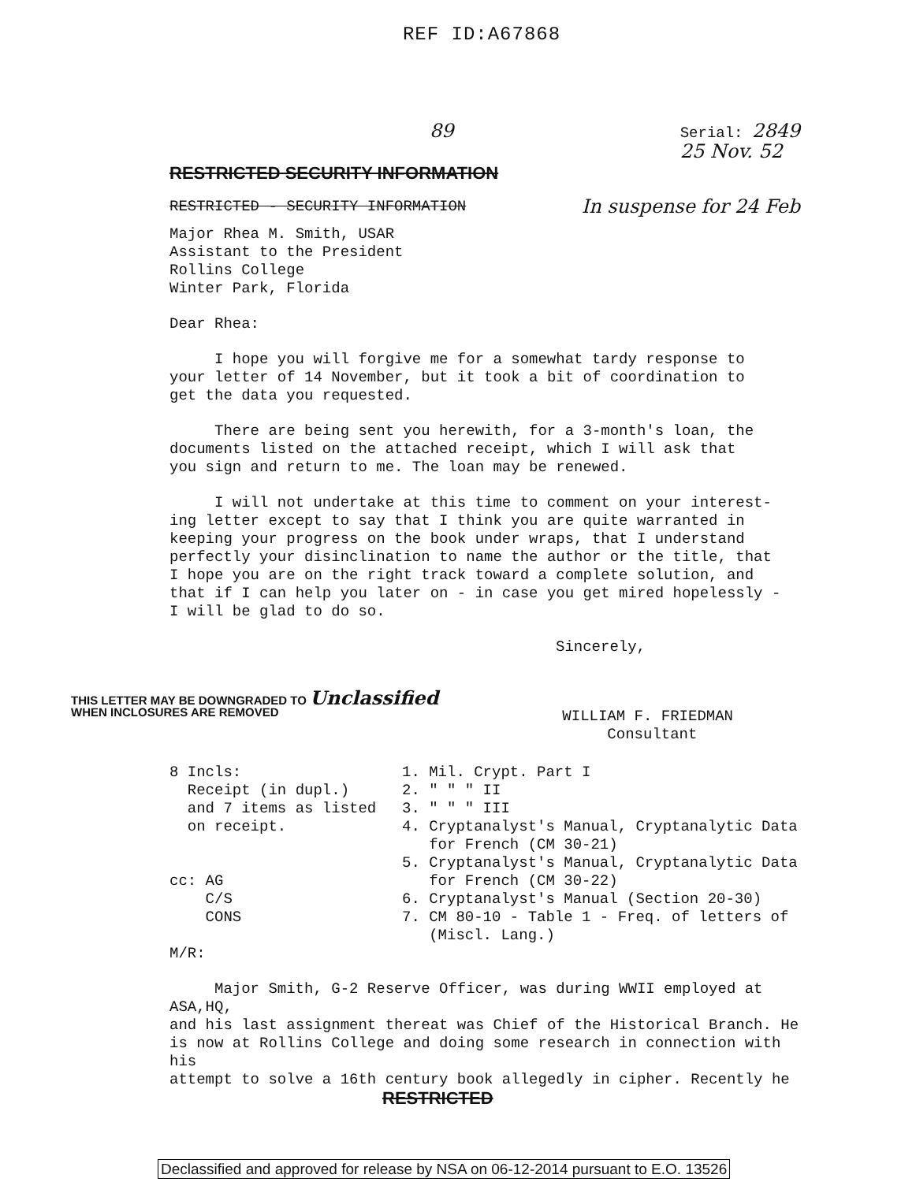REF ID:A67868
89
RESTRICTED SECURITY INFORMATION
Serial: 2849
25 Nov. 52
RESTRICTED - SECURITY INFORMATION
In suspense for 24 Feb
Major Rhea M. Smith, USAR
Assistant to the President
Rollins College
Winter Park, Florida
Dear Rhea:
I hope you will forgive me for a somewhat tardy response to
your letter of 14 November, but it took a bit of coordination to
get the data you requested.
There are being sent you herewith, for a 3-month's loan, the
documents listed on the attached receipt, which I will ask that
you sign and return to me. The loan may be renewed.
I will not undertake at this time to comment on your interest-
ing letter except to say that I think you are quite warranted in
keeping your progress on the book under wraps, that I understand
perfectly your disinclination to name the author or the title, that
I hope you are on the right track toward a complete solution, and
that if I can help you later on - in case you get mired hopelessly -
I will be glad to do so.
Sincerely,
THIS LETTER MAY BE DOWNGRADED TO Unclassified
WHEN INCLOSURES ARE REMOVED
WILLIAM F. FRIEDMAN
Consultant
8 Incls:
Receipt (in dupl.)
and 7 items as listed
on receipt.
cc: AG
C/S
CONS
M/R:
1. Mil. Crypt. Part I
2. " " " II
3. " " " III
4. Cryptanalyst's Manual, Cryptanalytic Data
for French (CM 30-21)
5. Cryptanalyst's Manual, Cryptanalytic Data
for French (CM 30-22)
6. Cryptanalyst's Manual (Section 20-30)
7. CM 80-10 - Table 1 - Freq. of letters of
(Miscl. Lang.)
Major Smith, G-2 Reserve Officer, was during WWII employed at ASA,HQ,
and his last assignment thereat was Chief of the Historical Branch. He
is now at Rollins College and doing some research in connection with his
attempt to solve a 16th century book allegedly in cipher. Recently he
RESTRICTED
Declassified and approved for release by NSA on 06-12-2014 pursuant to E.O. 13526